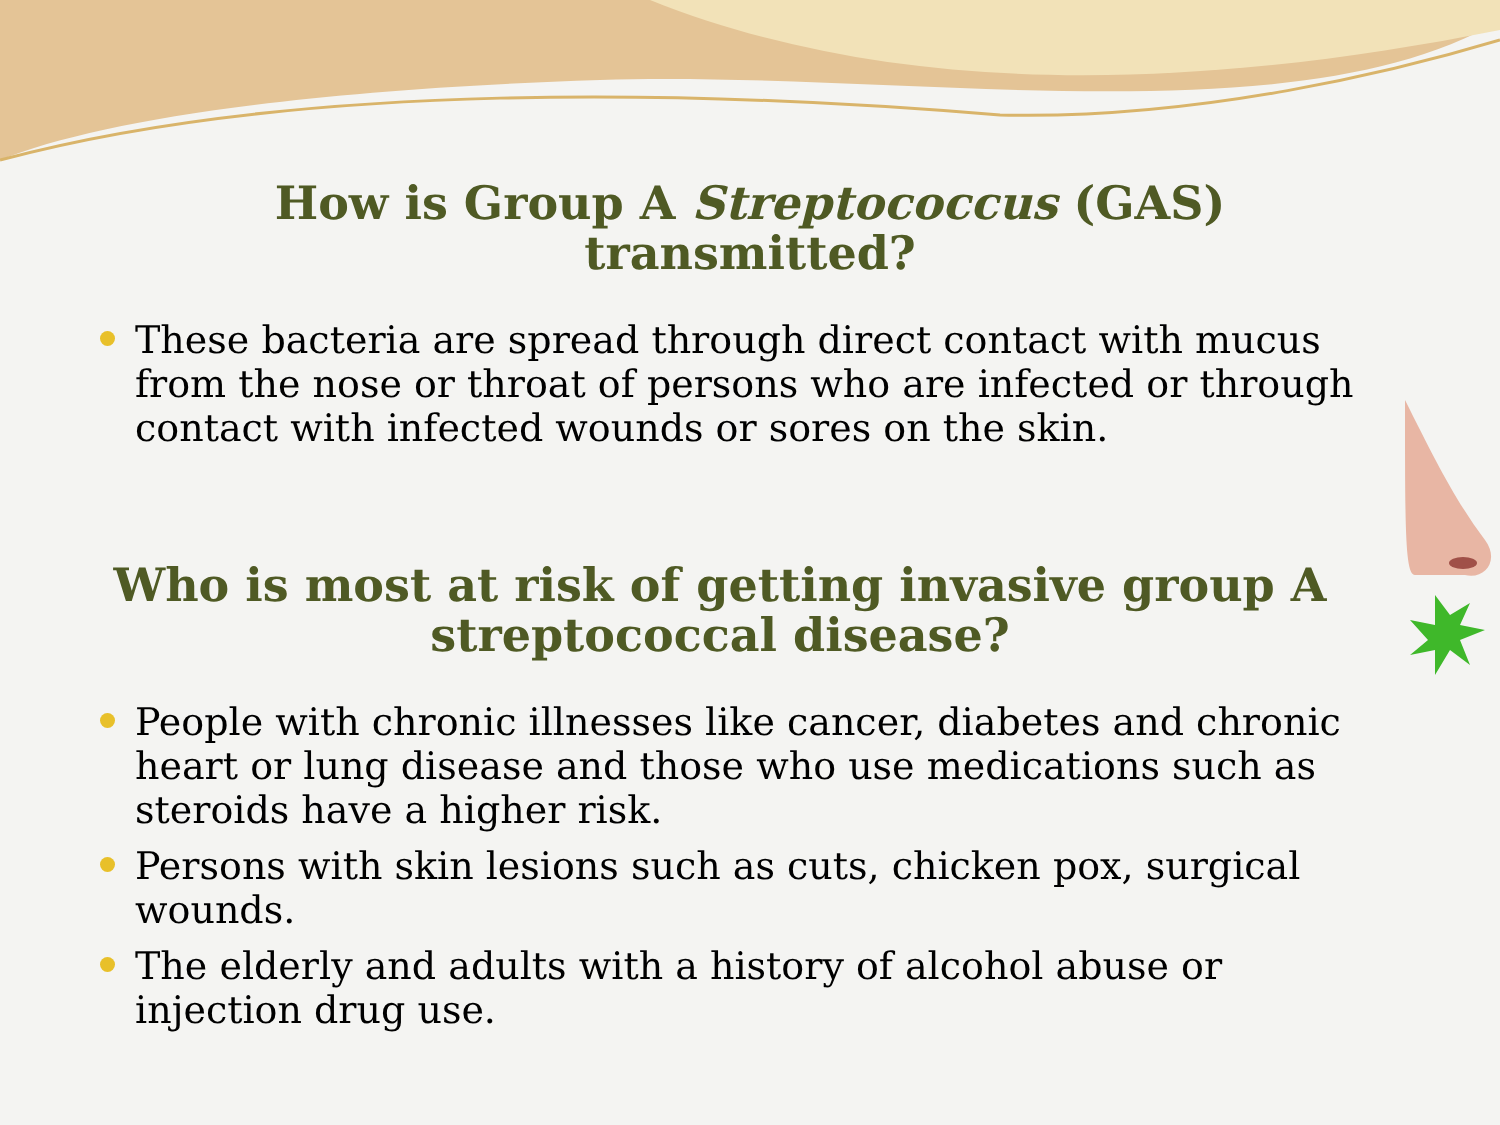How is Group A Streptococcus (GAS)
transmitted?
These bacteria are spread through direct contact with mucus from the nose or throat of persons who are infected or through contact with infected wounds or sores on the skin.
Who is most at risk of getting invasive group A
streptococcal disease?
People with chronic illnesses like cancer, diabetes and chronic heart or lung disease and those who use medications such as steroids have a higher risk.
Persons with skin lesions such as cuts, chicken pox, surgical wounds.
The elderly and adults with a history of alcohol abuse or injection drug use.